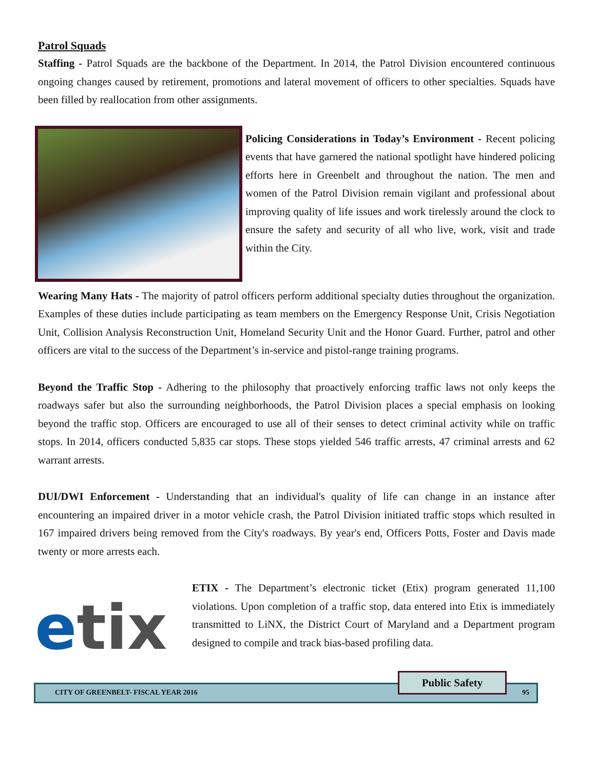Patrol Squads
Staffing - Patrol Squads are the backbone of the Department. In 2014, the Patrol Division encountered continuous ongoing changes caused by retirement, promotions and lateral movement of officers to other specialties. Squads have been filled by reallocation from other assignments.
Policing Considerations in Today’s Environment - Recent policing events that have garnered the national spotlight have hindered policing efforts here in Greenbelt and throughout the nation. The men and women of the Patrol Division remain vigilant and professional about improving quality of life issues and work tirelessly around the clock to ensure the safety and security of all who live, work, visit and trade within the City.
Wearing Many Hats - The majority of patrol officers perform additional specialty duties throughout the organization. Examples of these duties include participating as team members on the Emergency Response Unit, Crisis Negotiation Unit, Collision Analysis Reconstruction Unit, Homeland Security Unit and the Honor Guard. Further, patrol and other officers are vital to the success of the Department’s in-service and pistol-range training programs.
Beyond the Traffic Stop - Adhering to the philosophy that proactively enforcing traffic laws not only keeps the roadways safer but also the surrounding neighborhoods, the Patrol Division places a special emphasis on looking beyond the traffic stop. Officers are encouraged to use all of their senses to detect criminal activity while on traffic stops. In 2014, officers conducted 5,835 car stops. These stops yielded 546 traffic arrests, 47 criminal arrests and 62 warrant arrests.
DUI/DWI Enforcement - Understanding that an individual's quality of life can change in an instance after encountering an impaired driver in a motor vehicle crash, the Patrol Division initiated traffic stops which resulted in 167 impaired drivers being removed from the City's roadways. By year's end, Officers Potts, Foster and Davis made twenty or more arrests each.
etix
ETIX - The Department’s electronic ticket (Etix) program generated 11,100 violations. Upon completion of a traffic stop, data entered into Etix is immediately transmitted to LiNX, the District Court of Maryland and a Department program designed to compile and track bias-based profiling data.
CITY OF GREENBELT- FISCAL YEAR 2016
Public Safety
95